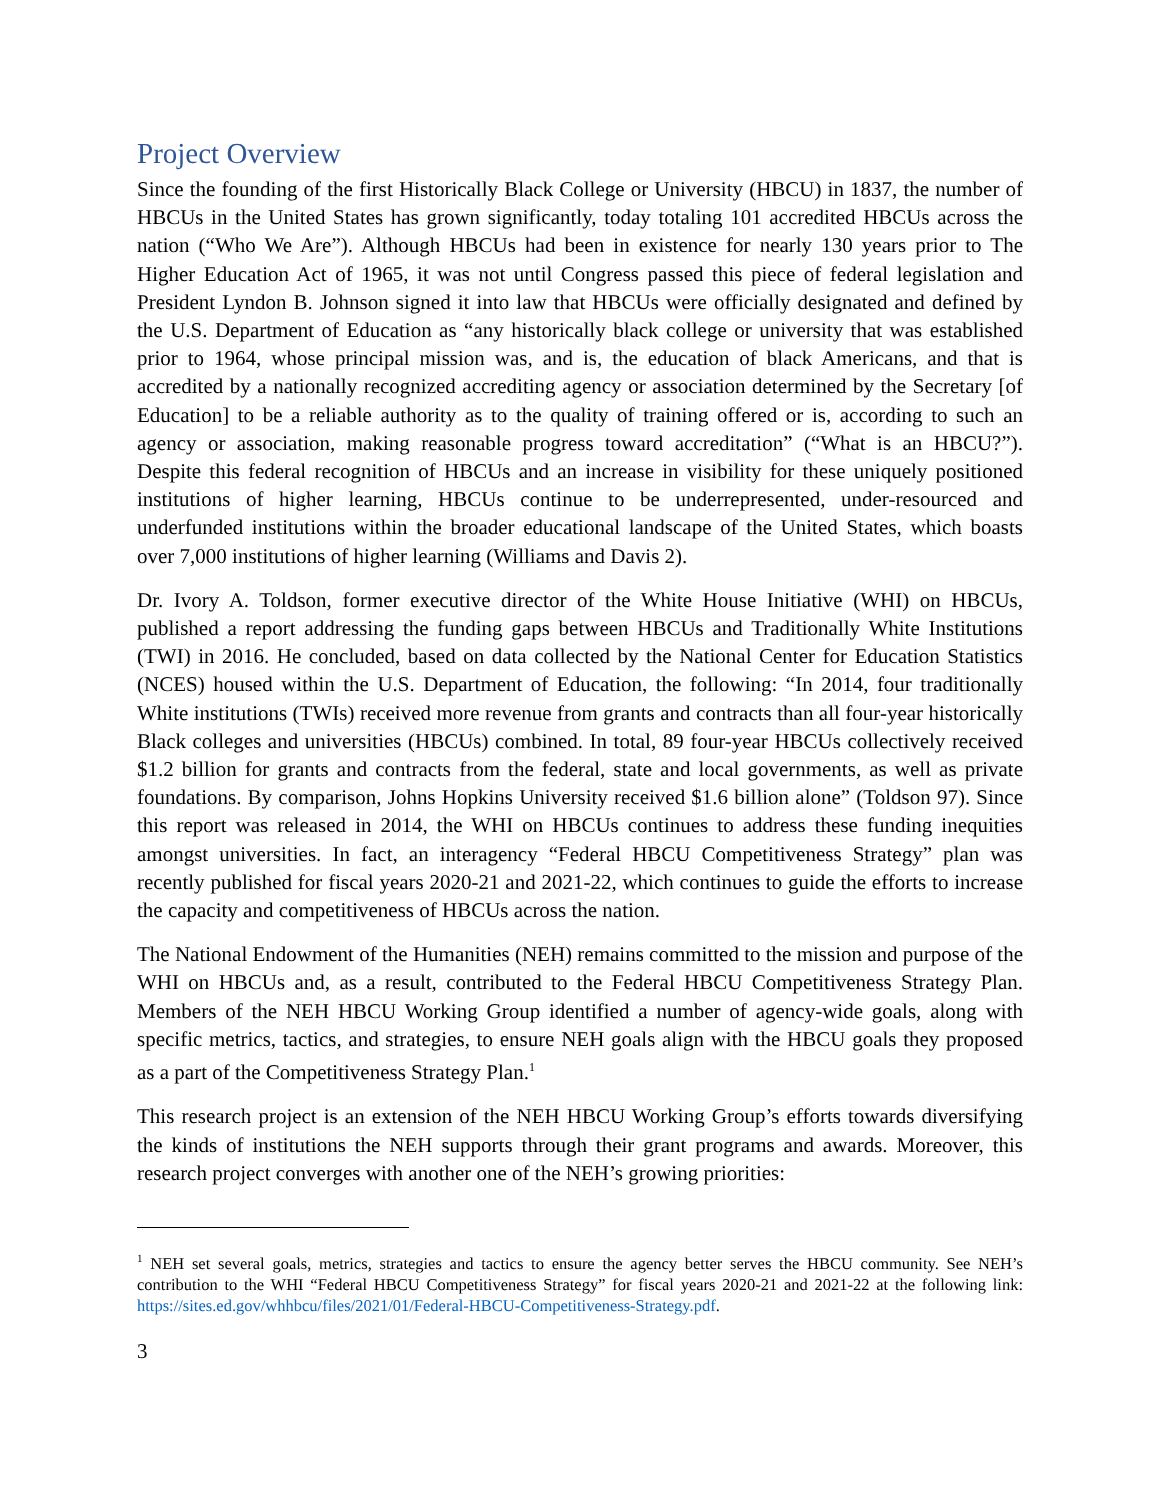Project Overview
Since the founding of the first Historically Black College or University (HBCU) in 1837, the number of HBCUs in the United States has grown significantly, today totaling 101 accredited HBCUs across the nation (“Who We Are”). Although HBCUs had been in existence for nearly 130 years prior to The Higher Education Act of 1965, it was not until Congress passed this piece of federal legislation and President Lyndon B. Johnson signed it into law that HBCUs were officially designated and defined by the U.S. Department of Education as “any historically black college or university that was established prior to 1964, whose principal mission was, and is, the education of black Americans, and that is accredited by a nationally recognized accrediting agency or association determined by the Secretary [of Education] to be a reliable authority as to the quality of training offered or is, according to such an agency or association, making reasonable progress toward accreditation” (“What is an HBCU?”). Despite this federal recognition of HBCUs and an increase in visibility for these uniquely positioned institutions of higher learning, HBCUs continue to be underrepresented, under-resourced and underfunded institutions within the broader educational landscape of the United States, which boasts over 7,000 institutions of higher learning (Williams and Davis 2).
Dr. Ivory A. Toldson, former executive director of the White House Initiative (WHI) on HBCUs, published a report addressing the funding gaps between HBCUs and Traditionally White Institutions (TWI) in 2016. He concluded, based on data collected by the National Center for Education Statistics (NCES) housed within the U.S. Department of Education, the following: “In 2014, four traditionally White institutions (TWIs) received more revenue from grants and contracts than all four-year historically Black colleges and universities (HBCUs) combined. In total, 89 four-year HBCUs collectively received $1.2 billion for grants and contracts from the federal, state and local governments, as well as private foundations. By comparison, Johns Hopkins University received $1.6 billion alone” (Toldson 97). Since this report was released in 2014, the WHI on HBCUs continues to address these funding inequities amongst universities. In fact, an interagency “Federal HBCU Competitiveness Strategy” plan was recently published for fiscal years 2020-21 and 2021-22, which continues to guide the efforts to increase the capacity and competitiveness of HBCUs across the nation.
The National Endowment of the Humanities (NEH) remains committed to the mission and purpose of the WHI on HBCUs and, as a result, contributed to the Federal HBCU Competitiveness Strategy Plan. Members of the NEH HBCU Working Group identified a number of agency-wide goals, along with specific metrics, tactics, and strategies, to ensure NEH goals align with the HBCU goals they proposed as a part of the Competitiveness Strategy Plan.<sup>1</sup>
This research project is an extension of the NEH HBCU Working Group’s efforts towards diversifying the kinds of institutions the NEH supports through their grant programs and awards. Moreover, this research project converges with another one of the NEH’s growing priorities:
<sup>1</sup> NEH set several goals, metrics, strategies and tactics to ensure the agency better serves the HBCU community. See NEH’s contribution to the WHI “Federal HBCU Competitiveness Strategy” for fiscal years 2020-21 and 2021-22 at the following link: https://sites.ed.gov/whhbcu/files/2021/01/Federal-HBCU-Competitiveness-Strategy.pdf.
3